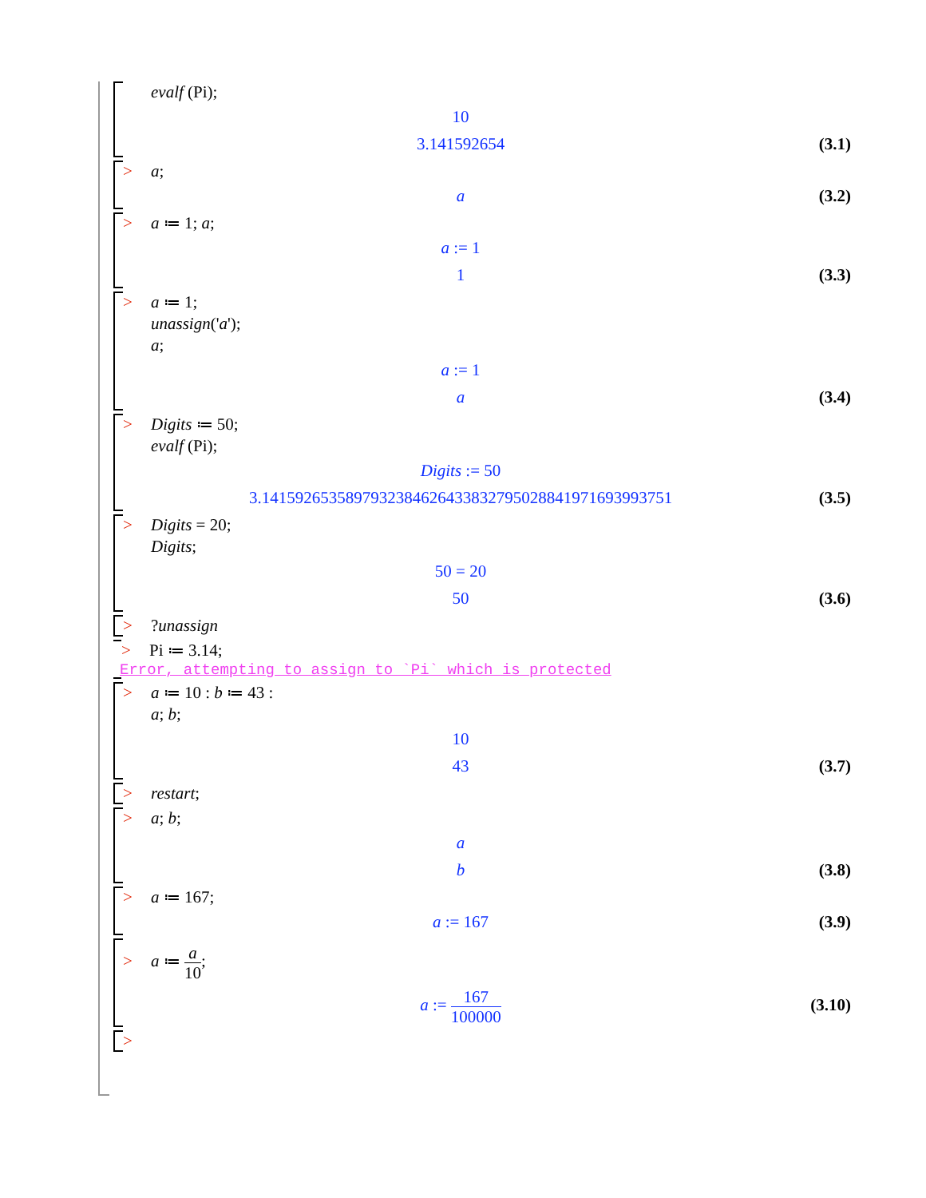evalf (Pi);
10
3.141592654 (3.1)
> a;
a (3.2)
> a ≔ 1; a;
a := 1
1 (3.3)
> a ≔ 1;
unassign('a');
a;
a := 1
a (3.4)
> Digits ≔ 50;
evalf (Pi);
Digits := 50
3.1415926535897932384626433832795028841971693993751 (3.5)
> Digits = 20;
Digits;
50 = 20
50 (3.6)
>?unassign
> Pi ≔ 3.14;
Error, attempting to assign to `Pi` which is protected
> a ≔ 10 : b ≔ 43 :
a; b;
10
43 (3.7)
> restart;
> a; b;
a
b (3.8)
> a ≔ 167;
a := 167 (3.9)
> a ≔ a 10;
a := 167 100000
(3.10)
>